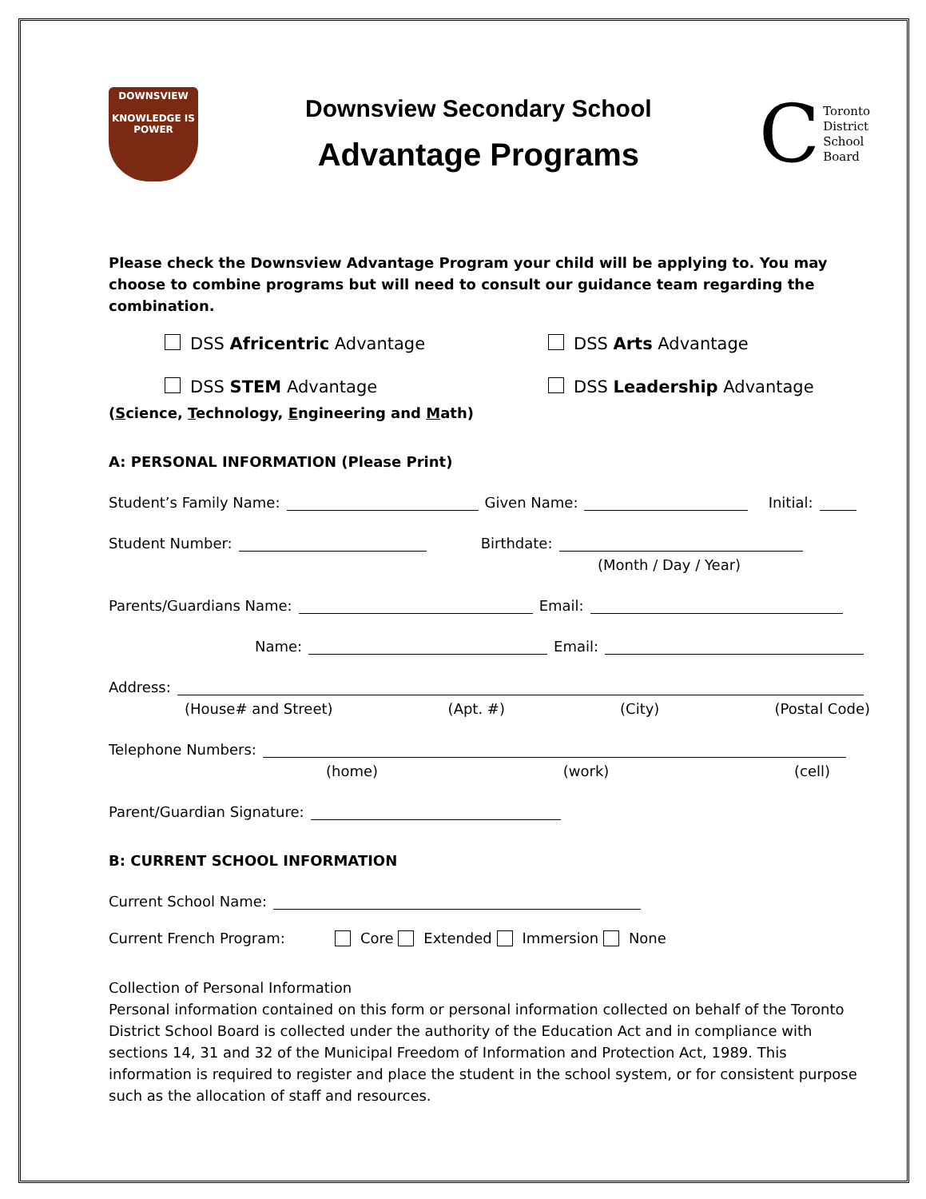DOWNSVIEW
KNOWLEDGE IS POWER
Downsview Secondary School
Advantage Programs
C Toronto
District
School
Board
Please check the Downsview Advantage Program your child will be applying to. You may choose to combine programs but will need to consult our guidance team regarding the combination.
DSS Africentric Advantage
DSS Arts Advantage
DSS STEM Advantage
DSS Leadership Advantage
(Science, Technology, Engineering and Math)
A: PERSONAL INFORMATION (Please Print)
Student’s Family Name: Given Name: Initial:
Student Number: Birthdate:
(Month / Day / Year)
Parents/Guardians Name: Email:
Name: Email:
Address:
(House# and Street) (Apt. #) (City) (Postal Code)
Telephone Numbers:
(home) (work) (cell)
Parent/Guardian Signature:
B: CURRENT SCHOOL INFORMATION
Current School Name:
Current French Program: Core Extended Immersion None
Collection of Personal Information
Personal information contained on this form or personal information collected on behalf of the Toronto District School Board is collected under the authority of the Education Act and in compliance with sections 14, 31 and 32 of the Municipal Freedom of Information and Protection Act, 1989. This information is required to register and place the student in the school system, or for consistent purpose such as the allocation of staff and resources.